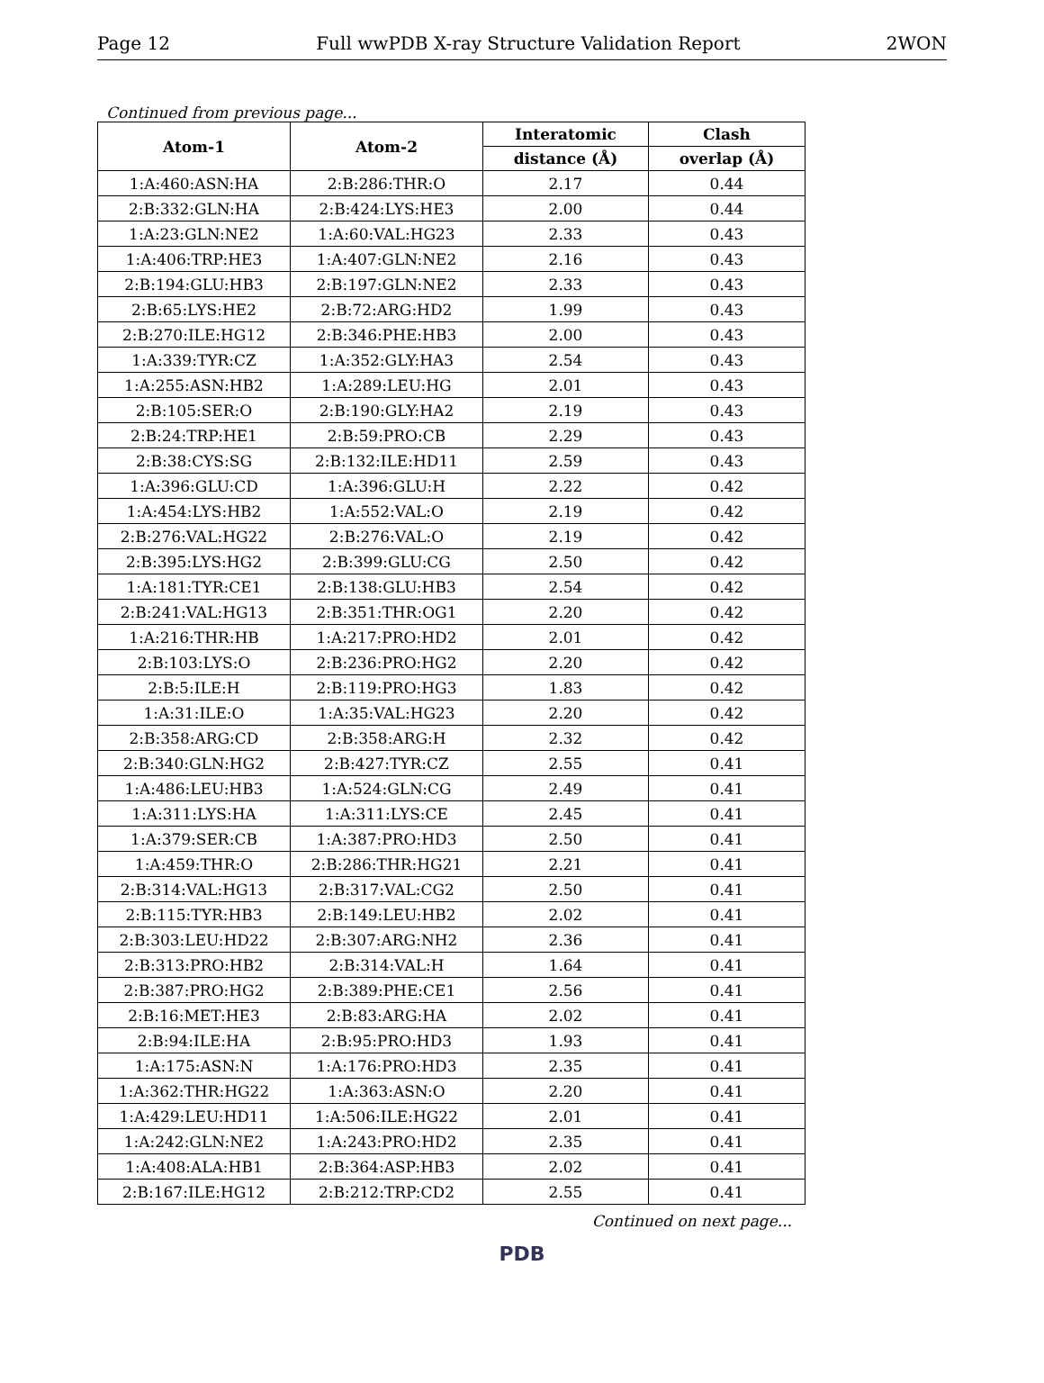Page 12 Full wwPDB X-ray Structure Validation Report 2WON
Continued from previous page...
| Atom-1 | Atom-2 | Interatomic | Clash |
| --- | --- | --- | --- |
| | | distance (Å) | overlap (Å) |
| 1:A:460:ASN:HA | 2:B:286:THR:O | 2.17 | 0.44 |
| 2:B:332:GLN:HA | 2:B:424:LYS:HE3 | 2.00 | 0.44 |
| 1:A:23:GLN:NE2 | 1:A:60:VAL:HG23 | 2.33 | 0.43 |
| 1:A:406:TRP:HE3 | 1:A:407:GLN:NE2 | 2.16 | 0.43 |
| 2:B:194:GLU:HB3 | 2:B:197:GLN:NE2 | 2.33 | 0.43 |
| 2:B:65:LYS:HE2 | 2:B:72:ARG:HD2 | 1.99 | 0.43 |
| 2:B:270:ILE:HG12 | 2:B:346:PHE:HB3 | 2.00 | 0.43 |
| 1:A:339:TYR:CZ | 1:A:352:GLY:HA3 | 2.54 | 0.43 |
| 1:A:255:ASN:HB2 | 1:A:289:LEU:HG | 2.01 | 0.43 |
| 2:B:105:SER:O | 2:B:190:GLY:HA2 | 2.19 | 0.43 |
| 2:B:24:TRP:HE1 | 2:B:59:PRO:CB | 2.29 | 0.43 |
| 2:B:38:CYS:SG | 2:B:132:ILE:HD11 | 2.59 | 0.43 |
| 1:A:396:GLU:CD | 1:A:396:GLU:H | 2.22 | 0.42 |
| 1:A:454:LYS:HB2 | 1:A:552:VAL:O | 2.19 | 0.42 |
| 2:B:276:VAL:HG22 | 2:B:276:VAL:O | 2.19 | 0.42 |
| 2:B:395:LYS:HG2 | 2:B:399:GLU:CG | 2.50 | 0.42 |
| 1:A:181:TYR:CE1 | 2:B:138:GLU:HB3 | 2.54 | 0.42 |
| 2:B:241:VAL:HG13 | 2:B:351:THR:OG1 | 2.20 | 0.42 |
| 1:A:216:THR:HB | 1:A:217:PRO:HD2 | 2.01 | 0.42 |
| 2:B:103:LYS:O | 2:B:236:PRO:HG2 | 2.20 | 0.42 |
| 2:B:5:ILE:H | 2:B:119:PRO:HG3 | 1.83 | 0.42 |
| 1:A:31:ILE:O | 1:A:35:VAL:HG23 | 2.20 | 0.42 |
| 2:B:358:ARG:CD | 2:B:358:ARG:H | 2.32 | 0.42 |
| 2:B:340:GLN:HG2 | 2:B:427:TYR:CZ | 2.55 | 0.41 |
| 1:A:486:LEU:HB3 | 1:A:524:GLN:CG | 2.49 | 0.41 |
| 1:A:311:LYS:HA | 1:A:311:LYS:CE | 2.45 | 0.41 |
| 1:A:379:SER:CB | 1:A:387:PRO:HD3 | 2.50 | 0.41 |
| 1:A:459:THR:O | 2:B:286:THR:HG21 | 2.21 | 0.41 |
| 2:B:314:VAL:HG13 | 2:B:317:VAL:CG2 | 2.50 | 0.41 |
| 2:B:115:TYR:HB3 | 2:B:149:LEU:HB2 | 2.02 | 0.41 |
| 2:B:303:LEU:HD22 | 2:B:307:ARG:NH2 | 2.36 | 0.41 |
| 2:B:313:PRO:HB2 | 2:B:314:VAL:H | 1.64 | 0.41 |
| 2:B:387:PRO:HG2 | 2:B:389:PHE:CE1 | 2.56 | 0.41 |
| 2:B:16:MET:HE3 | 2:B:83:ARG:HA | 2.02 | 0.41 |
| 2:B:94:ILE:HA | 2:B:95:PRO:HD3 | 1.93 | 0.41 |
| 1:A:175:ASN:N | 1:A:176:PRO:HD3 | 2.35 | 0.41 |
| 1:A:362:THR:HG22 | 1:A:363:ASN:O | 2.20 | 0.41 |
| 1:A:429:LEU:HD11 | 1:A:506:ILE:HG22 | 2.01 | 0.41 |
| 1:A:242:GLN:NE2 | 1:A:243:PRO:HD2 | 2.35 | 0.41 |
| 1:A:408:ALA:HB1 | 2:B:364:ASP:HB3 | 2.02 | 0.41 |
| 2:B:167:ILE:HG12 | 2:B:212:TRP:CD2 | 2.55 | 0.41 |
Continued on next page...
PDB